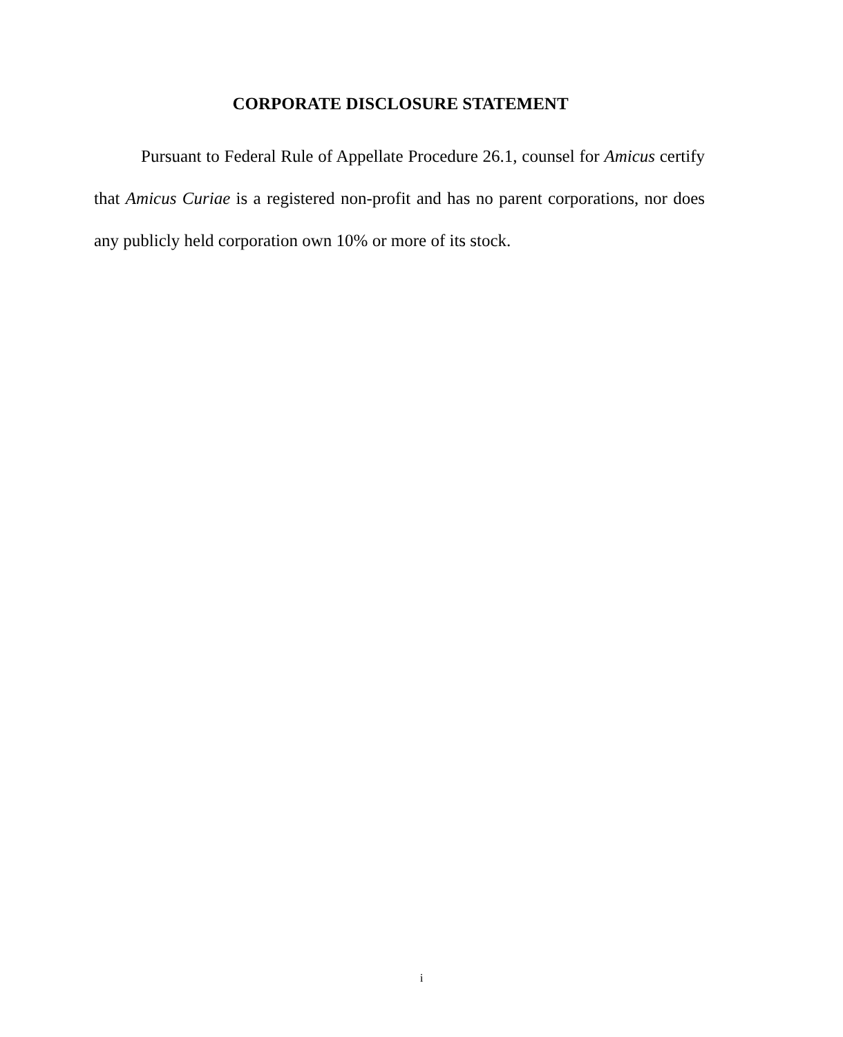CORPORATE DISCLOSURE STATEMENT
Pursuant to Federal Rule of Appellate Procedure 26.1, counsel for Amicus certify that Amicus Curiae is a registered non-profit and has no parent corporations, nor does any publicly held corporation own 10% or more of its stock.
i